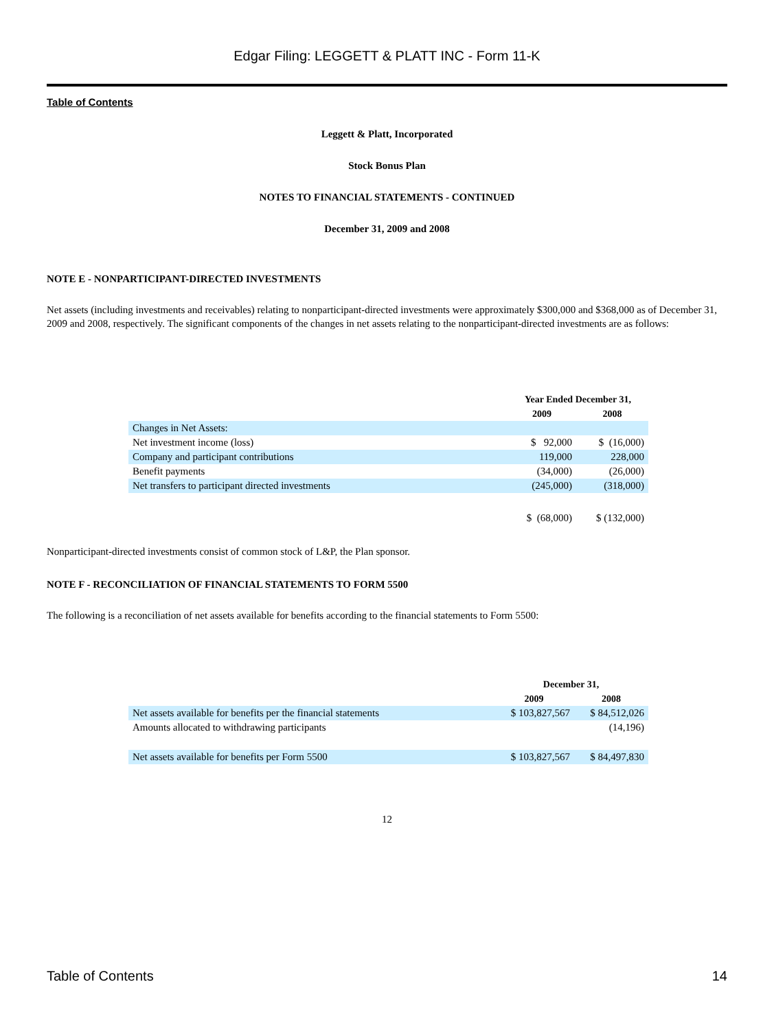Edgar Filing: LEGGETT & PLATT INC - Form 11-K
Table of Contents
Leggett & Platt, Incorporated
Stock Bonus Plan
NOTES TO FINANCIAL STATEMENTS - CONTINUED
December 31, 2009 and 2008
NOTE E - NONPARTICIPANT-DIRECTED INVESTMENTS
Net assets (including investments and receivables) relating to nonparticipant-directed investments were approximately $300,000 and $368,000 as of December 31, 2009 and 2008, respectively. The significant components of the changes in net assets relating to the nonparticipant-directed investments are as follows:
| | Year Ended December 31, | |
| --- | --- | --- |
| | 2009 | 2008 |
| Changes in Net Assets: | | |
| Net investment income (loss) | $ 92,000 | $ (16,000) |
| Company and participant contributions | 119,000 | 228,000 |
| Benefit payments | (34,000) | (26,000) |
| Net transfers to participant directed investments | (245,000) | (318,000) |
| | $ (68,000) | $ (132,000) |
Nonparticipant-directed investments consist of common stock of L&P, the Plan sponsor.
NOTE F - RECONCILIATION OF FINANCIAL STATEMENTS TO FORM 5500
The following is a reconciliation of net assets available for benefits according to the financial statements to Form 5500:
| | December 31, | |
| --- | --- | --- |
| | 2009 | 2008 |
| Net assets available for benefits per the financial statements | $ 103,827,567 | $ 84,512,026 |
| Amounts allocated to withdrawing participants | | (14,196) |
| Net assets available for benefits per Form 5500 | $ 103,827,567 | $ 84,497,830 |
12
Table of Contents 14